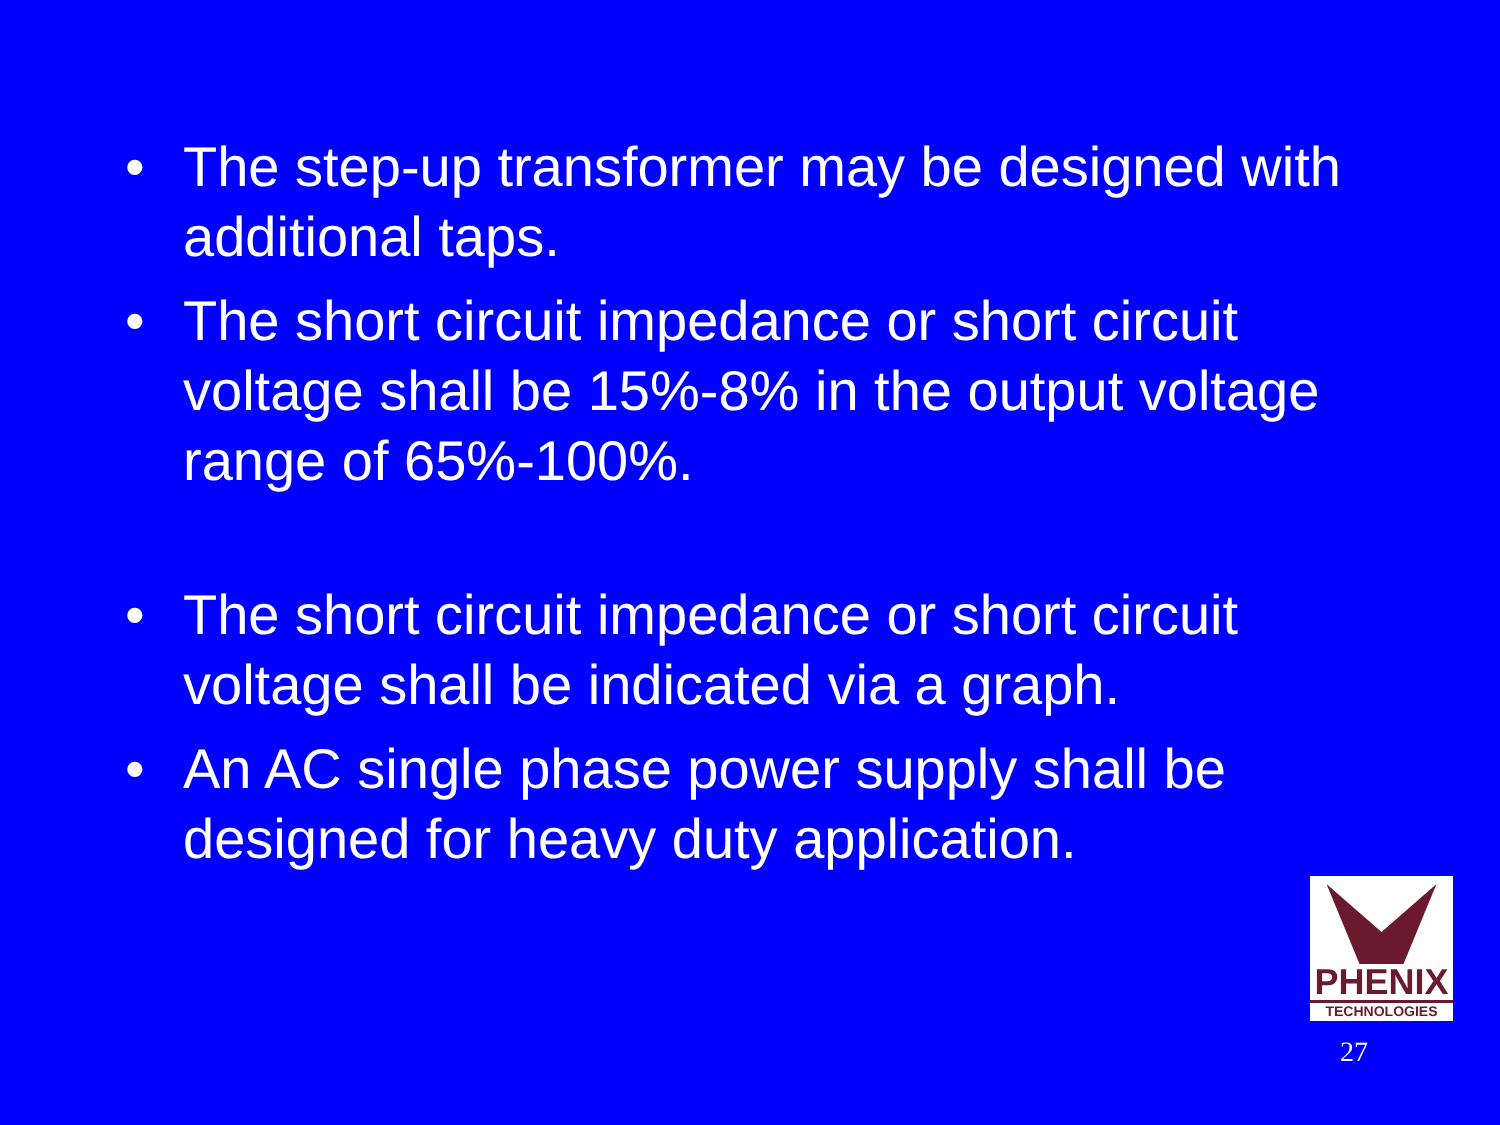• The step-up transformer may be designed with additional taps.
• The short circuit impedance or short circuit voltage shall be 15%-8% in the output voltage range of 65%-100%.
• The short circuit impedance or short circuit voltage shall be indicated via a graph.
• An AC single phase power supply shall be designed for heavy duty application.
PHENIX
TECHNOLOGIES
27